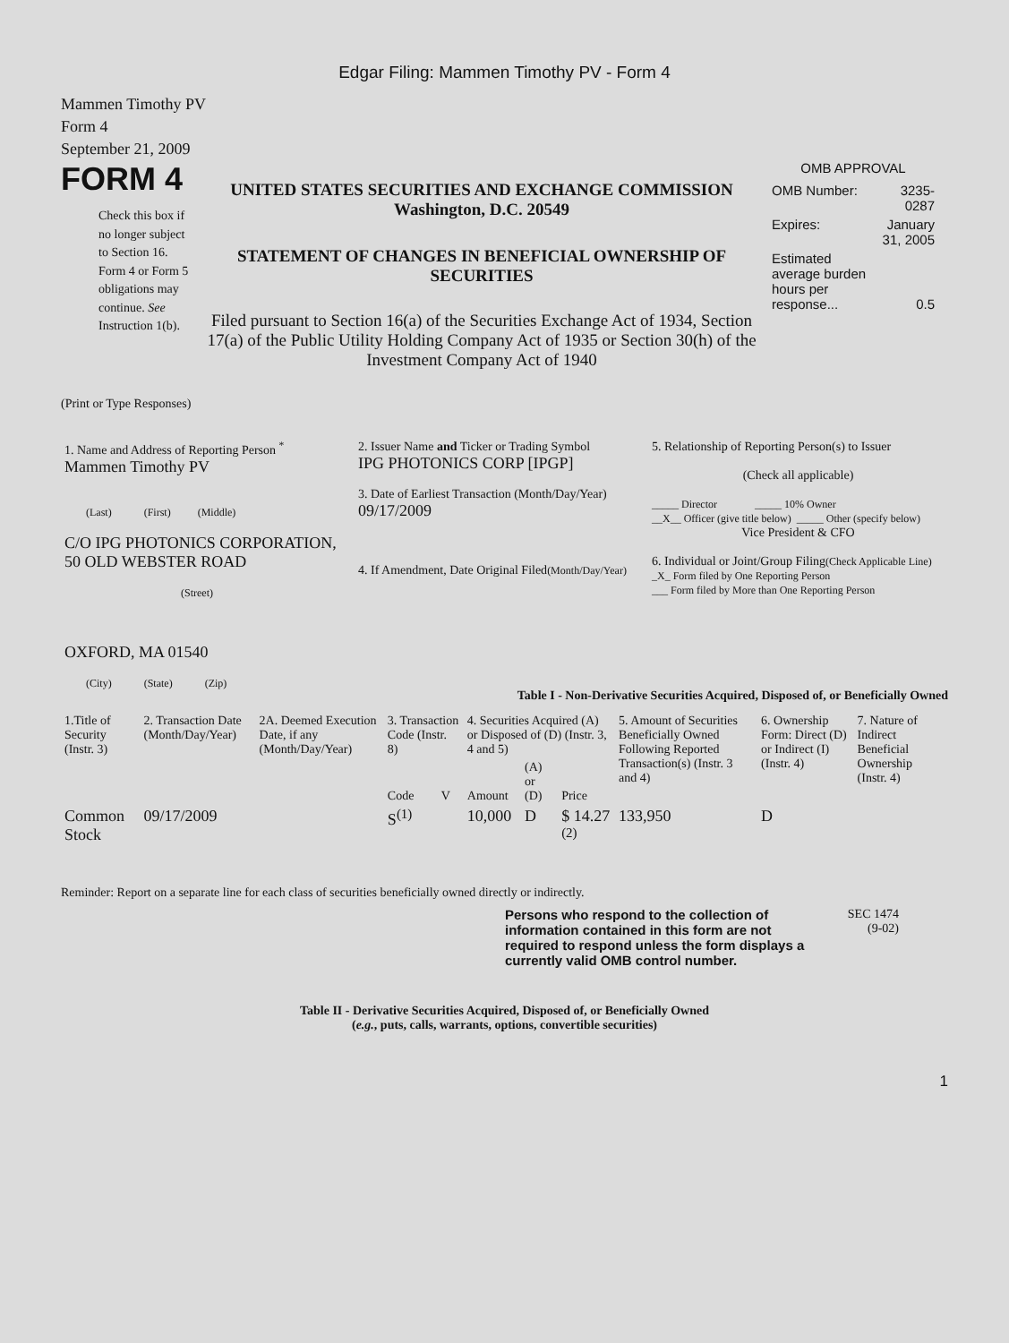Edgar Filing: Mammen Timothy PV - Form 4
Mammen Timothy PV
Form 4
September 21, 2009
FORM 4
Check this box if no longer subject to Section 16. Form 4 or Form 5 obligations may continue. See Instruction 1(b).
UNITED STATES SECURITIES AND EXCHANGE COMMISSION
Washington, D.C. 20549
STATEMENT OF CHANGES IN BENEFICIAL OWNERSHIP OF SECURITIES
Filed pursuant to Section 16(a) of the Securities Exchange Act of 1934, Section 17(a) of the Public Utility Holding Company Act of 1935 or Section 30(h) of the Investment Company Act of 1940
OMB APPROVAL
| OMB Number: | 3235-0287 |
| Expires: | January 31, 2005 |
| Estimated average burden hours per response... | 0.5 |
(Print or Type Responses)
| 1. Name and Address of Reporting Person <sup>*</sup> Mammen Timothy PV (Last) (First) (Middle) C/O IPG PHOTONICS CORPORATION, 50 OLD WEBSTER ROAD (Street) OXFORD, MA 01540 (City) (State) (Zip) | 2. Issuer Name and Ticker or Trading Symbol IPG PHOTONICS CORP [IPGP] 3. Date of Earliest Transaction (Month/Day/Year) 09/17/2009 4. If Amendment, Date Original Filed (Month/Day/Year) | 5. Relationship of Reporting Person(s) to Issuer (Check all applicable) _____ Director _____ 10% Owner __X__ Officer (give title below) _____ Other (specify below) Vice President & CFO 6. Individual or Joint/Group Filing (Check Applicable Line) _X_ Form filed by One Reporting Person ___ Form filed by More than One Reporting Person |
Table I - Non-Derivative Securities Acquired, Disposed of, or Beneficially Owned
| 1.Title of Security (Instr. 3) | 2. Transaction Date (Month/Day/Year) | 2A. Deemed Execution Date, if any (Month/Day/Year) | 3. Transaction Code (Instr. 8) | | 4. Securities Acquired (A) or Disposed of (D) (Instr. 3, 4 and 5) | | | 5. Amount of Securities Beneficially Owned Following Reported Transaction(s) (Instr. 3 and 4) | 6. Ownership Form: Direct (D) or Indirect (I) (Instr. 4) | 7. Nature of Indirect Beneficial Ownership (Instr. 4) |
| --- | --- | --- | --- | --- | --- | --- | --- | --- | --- | --- |
| | | | Code | V | Amount | (A) or (D) | Price | | | |
| Common Stock | 09/17/2009 | | S<sup>(1)</sup> | | 10,000 | D | $ 14.27 <sup>(2)</sup> | 133,950 | D | |
Reminder: Report on a separate line for each class of securities beneficially owned directly or indirectly.
Persons who respond to the collection of information contained in this form are not required to respond unless the form displays a currently valid OMB control number.
SEC 1474
(9-02)
Table II - Derivative Securities Acquired, Disposed of, or Beneficially Owned
(e.g., puts, calls, warrants, options, convertible securities)
1